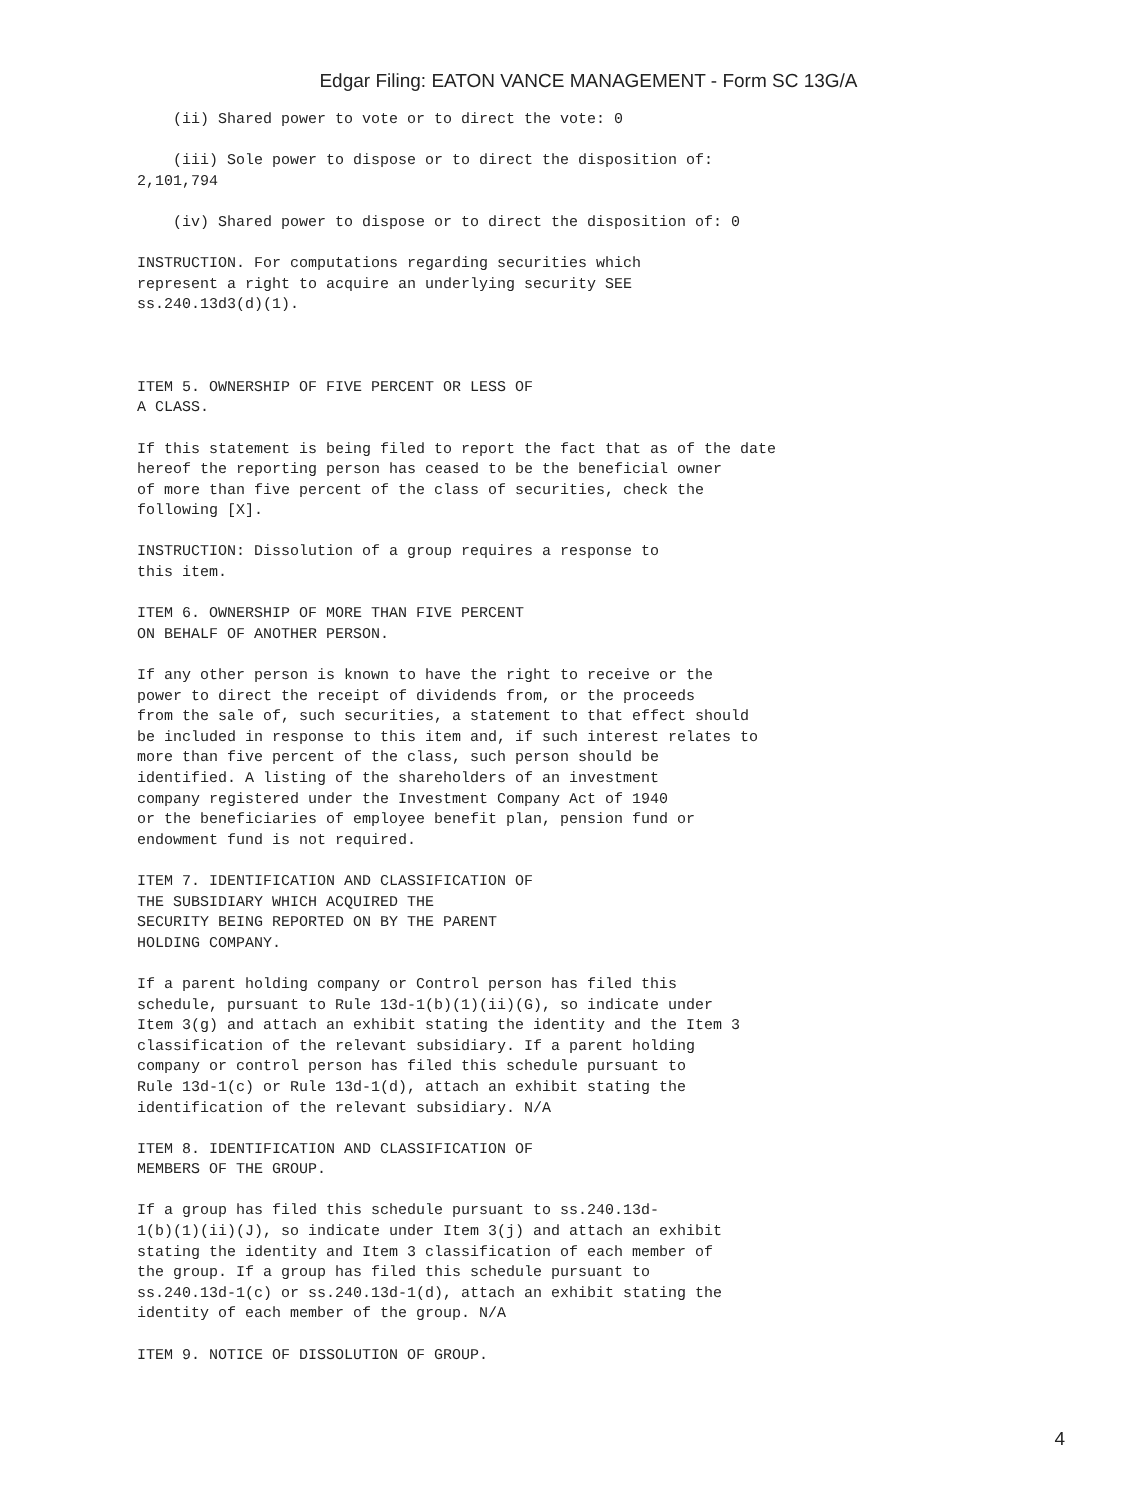Edgar Filing: EATON VANCE MANAGEMENT - Form SC 13G/A
    (ii) Shared power to vote or to direct the vote: 0

    (iii) Sole power to dispose or to direct the disposition of:
2,101,794

    (iv) Shared power to dispose or to direct the disposition of: 0

INSTRUCTION. For computations regarding securities which
represent a right to acquire an underlying security SEE
ss.240.13d3(d)(1).



ITEM 5. OWNERSHIP OF FIVE PERCENT OR LESS OF
A CLASS.

If this statement is being filed to report the fact that as of the date
hereof the reporting person has ceased to be the beneficial owner
of more than five percent of the class of securities, check the
following [X].

INSTRUCTION: Dissolution of a group requires a response to
this item.

ITEM 6. OWNERSHIP OF MORE THAN FIVE PERCENT
ON BEHALF OF ANOTHER PERSON.

If any other person is known to have the right to receive or the
power to direct the receipt of dividends from, or the proceeds
from the sale of, such securities, a statement to that effect should
be included in response to this item and, if such interest relates to
more than five percent of the class, such person should be
identified. A listing of the shareholders of an investment
company registered under the Investment Company Act of 1940
or the beneficiaries of employee benefit plan, pension fund or
endowment fund is not required.

ITEM 7. IDENTIFICATION AND CLASSIFICATION OF
THE SUBSIDIARY WHICH ACQUIRED THE
SECURITY BEING REPORTED ON BY THE PARENT
HOLDING COMPANY.

If a parent holding company or Control person has filed this
schedule, pursuant to Rule 13d-1(b)(1)(ii)(G), so indicate under
Item 3(g) and attach an exhibit stating the identity and the Item 3
classification of the relevant subsidiary. If a parent holding
company or control person has filed this schedule pursuant to
Rule 13d-1(c) or Rule 13d-1(d), attach an exhibit stating the
identification of the relevant subsidiary. N/A

ITEM 8. IDENTIFICATION AND CLASSIFICATION OF
MEMBERS OF THE GROUP.

If a group has filed this schedule pursuant to ss.240.13d-
1(b)(1)(ii)(J), so indicate under Item 3(j) and attach an exhibit
stating the identity and Item 3 classification of each member of
the group. If a group has filed this schedule pursuant to
ss.240.13d-1(c) or ss.240.13d-1(d), attach an exhibit stating the
identity of each member of the group. N/A

ITEM 9. NOTICE OF DISSOLUTION OF GROUP.
4